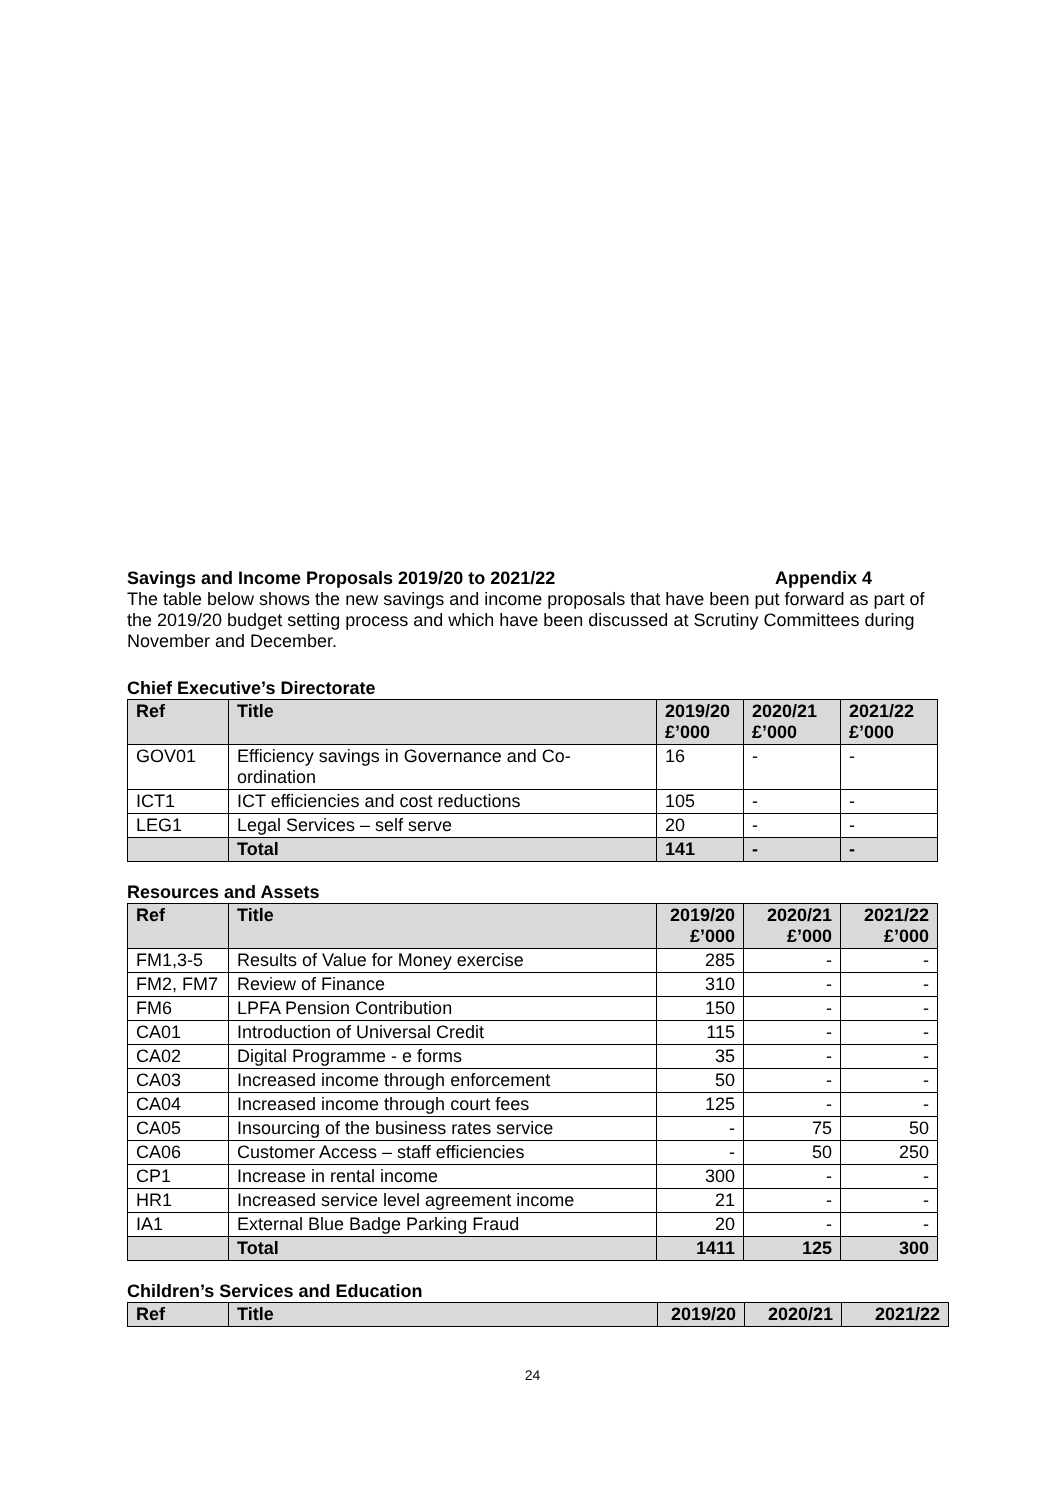Savings and Income Proposals 2019/20 to 2021/22 Appendix 4
The table below shows the new savings and income proposals that have been put forward as part of the 2019/20 budget setting process and which have been discussed at Scrutiny Committees during November and December.
Chief Executive’s Directorate
| Ref | Title | 2019/20 £’000 | 2020/21 £’000 | 2021/22 £’000 |
| --- | --- | --- | --- | --- |
| GOV01 | Efficiency savings in Governance and Co-ordination | 16 | - | - |
| ICT1 | ICT efficiencies and cost reductions | 105 | - | - |
| LEG1 | Legal Services – self serve | 20 | - | - |
| | Total | 141 | - | - |
Resources and Assets
| Ref | Title | 2019/20 £’000 | 2020/21 £’000 | 2021/22 £’000 |
| --- | --- | --- | --- | --- |
| FM1,3-5 | Results of Value for Money exercise | 285 | - | - |
| FM2, FM7 | Review of Finance | 310 | - | - |
| FM6 | LPFA Pension Contribution | 150 | - | - |
| CA01 | Introduction of Universal Credit | 115 | - | - |
| CA02 | Digital Programme - e forms | 35 | - | - |
| CA03 | Increased income through enforcement | 50 | - | - |
| CA04 | Increased income through court fees | 125 | - | - |
| CA05 | Insourcing of the business rates service | - | 75 | 50 |
| CA06 | Customer Access – staff efficiencies | - | 50 | 250 |
| CP1 | Increase in rental income | 300 | - | - |
| HR1 | Increased service level agreement income | 21 | - | - |
| IA1 | External Blue Badge Parking Fraud | 20 | - | - |
| | Total | 1411 | 125 | 300 |
Children’s Services and Education
| Ref | Title | 2019/20 | 2020/21 | 2021/22 |
| --- | --- | --- | --- | --- |
24